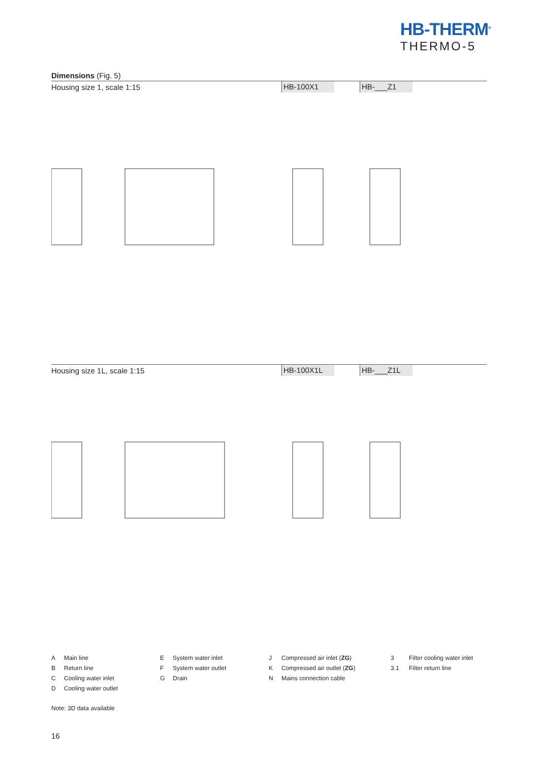HB-THERM<sup>®</sup>
THERMO-5
Dimensions (Fig. 5)
Housing size 1, scale 1:15
HB-100X1 HB-___Z1
Housing size 1L, scale 1:15
HB-100X1L HB-___Z1L
A Main line
B Return line
C Cooling water inlet
D Cooling water outlet
E System water inlet
F System water outlet
G Drain
J Compressed air inlet (ZG)
K Compressed air outlet (ZG)
N Mains connection cable
3 Filter cooling water inlet
3.1 Filter return line
Note: 3D data available
16